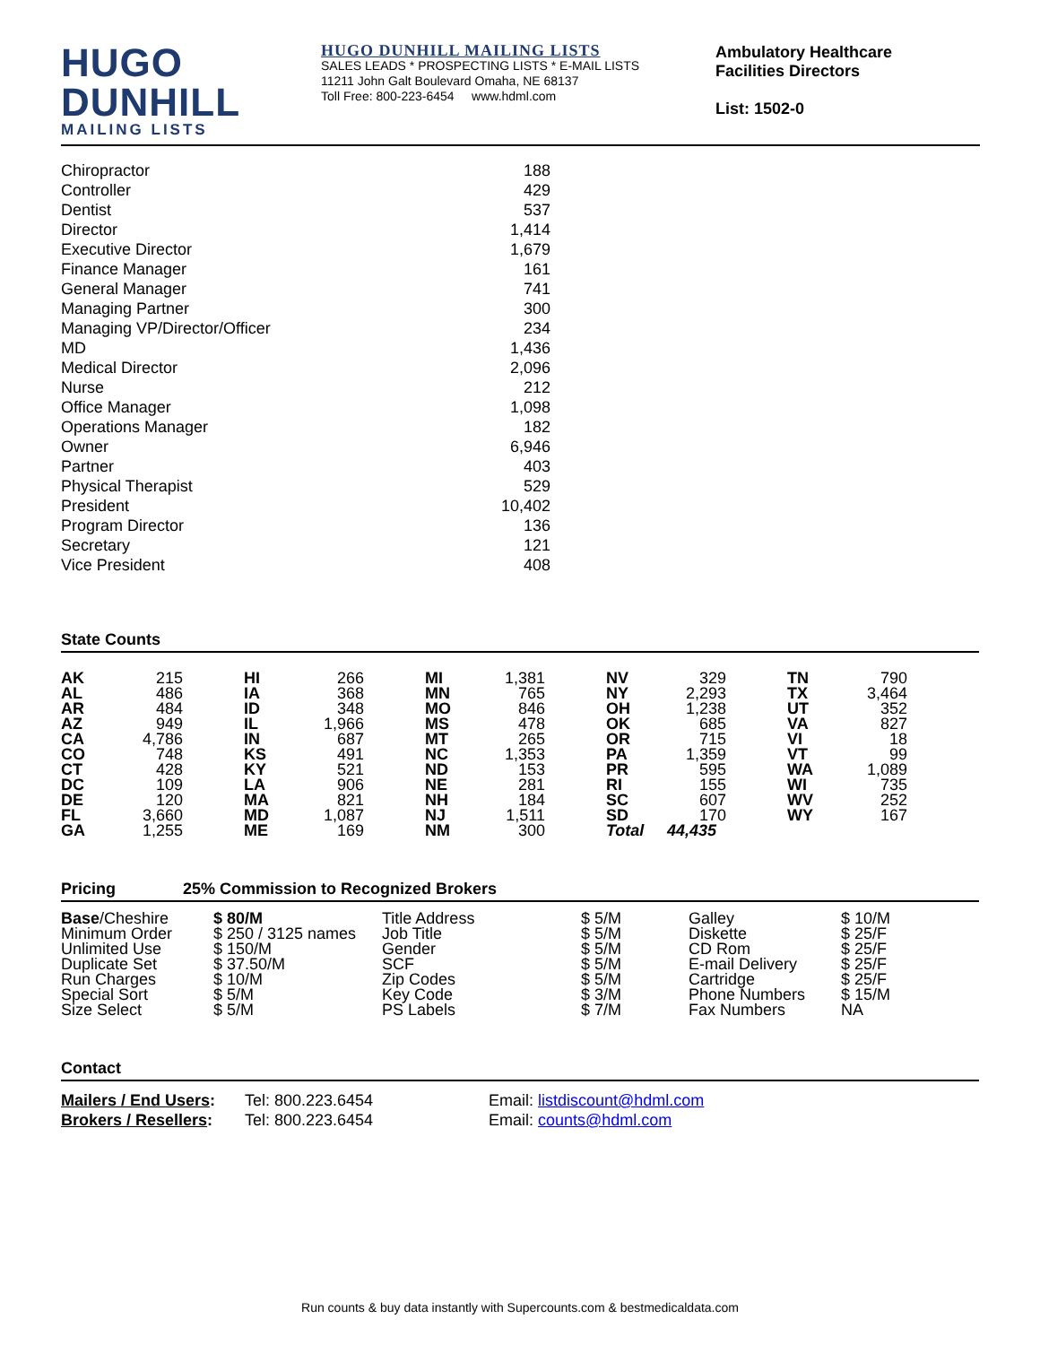HUGO
DUNHILL
MAILING LISTS
HUGO DUNHILL MAILING LISTS
SALES LEADS * PROSPECTING LISTS * E-MAIL LISTS
11211 John Galt Boulevard Omaha, NE 68137
Toll Free: 800-223-6454 www.hdml.com
Ambulatory Healthcare
Facilities Directors
List: 1502-0
| Chiropractor | 188 |
| Controller | 429 |
| Dentist | 537 |
| Director | 1,414 |
| Executive Director | 1,679 |
| Finance Manager | 161 |
| General Manager | 741 |
| Managing Partner | 300 |
| Managing VP/Director/Officer | 234 |
| MD | 1,436 |
| Medical Director | 2,096 |
| Nurse | 212 |
| Office Manager | 1,098 |
| Operations Manager | 182 |
| Owner | 6,946 |
| Partner | 403 |
| Physical Therapist | 529 |
| President | 10,402 |
| Program Director | 136 |
| Secretary | 121 |
| Vice President | 408 |
State Counts
| AK | 215 | HI | 266 | MI | 1,381 | NV | 329 | TN | 790 |
| AL | 486 | IA | 368 | MN | 765 | NY | 2,293 | TX | 3,464 |
| AR | 484 | ID | 348 | MO | 846 | OH | 1,238 | UT | 352 |
| AZ | 949 | IL | 1,966 | MS | 478 | OK | 685 | VA | 827 |
| CA | 4,786 | IN | 687 | MT | 265 | OR | 715 | VI | 18 |
| CO | 748 | KS | 491 | NC | 1,353 | PA | 1,359 | VT | 99 |
| CT | 428 | KY | 521 | ND | 153 | PR | 595 | WA | 1,089 |
| DC | 109 | LA | 906 | NE | 281 | RI | 155 | WI | 735 |
| DE | 120 | MA | 821 | NH | 184 | SC | 607 | WV | 252 |
| FL | 3,660 | MD | 1,087 | NJ | 1,511 | SD | 170 | WY | 167 |
| GA | 1,255 | ME | 169 | NM | 300 | Total | 44,435 | | |
Pricing 25% Commission to Recognized Brokers
| Base /Cheshire | $ 80/M | Title Address | $ 5/M | Galley | $ 10/M |
| Minimum Order | $ 250 / 3125 names | Job Title | $ 5/M | Diskette | $ 25/F |
| Unlimited Use | $ 150/M | Gender | $ 5/M | CD Rom | $ 25/F |
| Duplicate Set | $ 37.50/M | SCF | $ 5/M | E-mail Delivery | $ 25/F |
| Run Charges | $ 10/M | Zip Codes | $ 5/M | Cartridge | $ 25/F |
| Special Sort | $ 5/M | Key Code | $ 3/M | Phone Numbers | $ 15/M |
| Size Select | $ 5/M | PS Labels | $ 7/M | Fax Numbers | NA |
Contact
| Mailers / End Users : | Tel: 800.223.6454 | Email: listdiscount@hdml.com |
| Brokers / Resellers : | Tel: 800.223.6454 | Email: counts@hdml.com |
Run counts & buy data instantly with Supercounts.com & bestmedicaldata.com